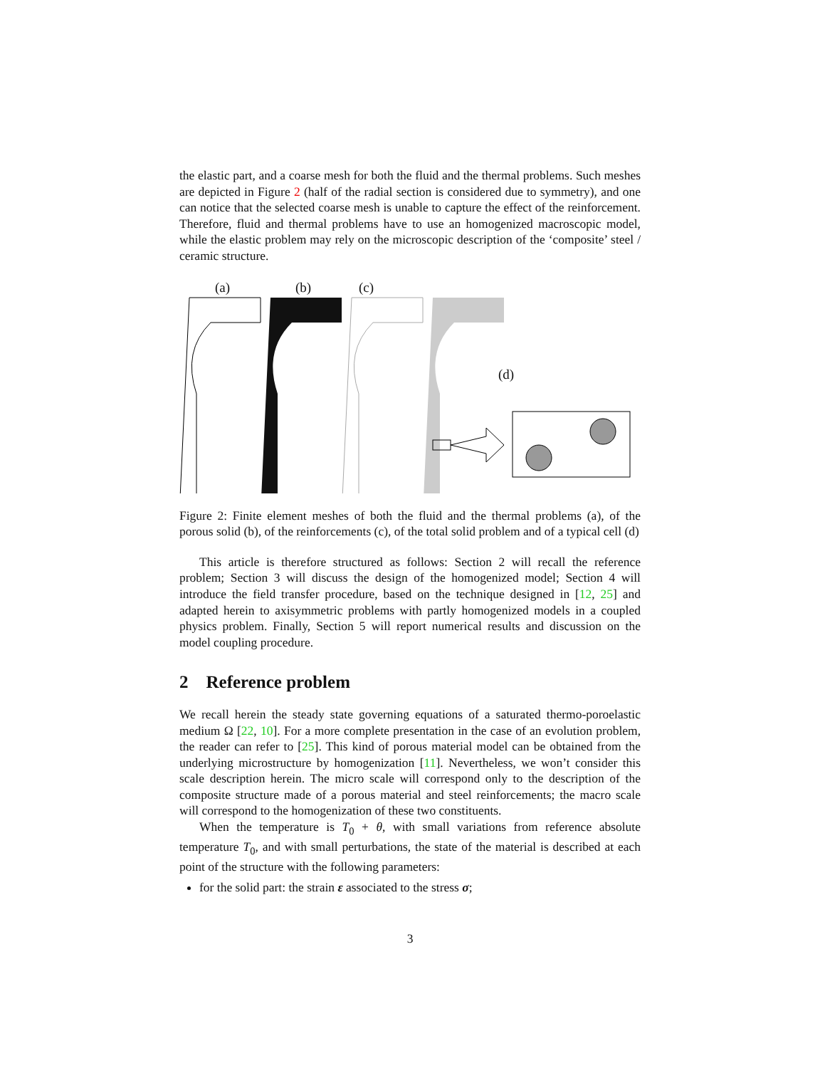the elastic part, and a coarse mesh for both the fluid and the thermal problems. Such meshes are depicted in Figure 2 (half of the radial section is considered due to symmetry), and one can notice that the selected coarse mesh is unable to capture the effect of the reinforcement. Therefore, fluid and thermal problems have to use an homogenized macroscopic model, while the elastic problem may rely on the microscopic description of the ‘composite’ steel / ceramic structure.
(a) (b) (c)
(d)
Figure 2: Finite element meshes of both the fluid and the thermal problems (a), of the porous solid (b), of the reinforcements (c), of the total solid problem and of a typical cell (d)
This article is therefore structured as follows: Section 2 will recall the reference problem; Section 3 will discuss the design of the homogenized model; Section 4 will introduce the field transfer procedure, based on the technique designed in [12, 25] and adapted herein to axisymmetric problems with partly homogenized models in a coupled physics problem. Finally, Section 5 will report numerical results and discussion on the model coupling procedure.
2 Reference problem
We recall herein the steady state governing equations of a saturated thermo-poroelastic medium Ω [22, 10]. For a more complete presentation in the case of an evolution problem, the reader can refer to [25]. This kind of porous material model can be obtained from the underlying microstructure by homogenization [11]. Nevertheless, we won’t consider this scale description herein. The micro scale will correspond only to the description of the composite structure made of a porous material and steel reinforcements; the macro scale will correspond to the homogenization of these two constituents.
When the temperature is T<sub>0</sub> + θ, with small variations from reference absolute temperature T<sub>0</sub>, and with small perturbations, the state of the material is described at each point of the structure with the following parameters:
for the solid part: the strain ε associated to the stress σ;
3